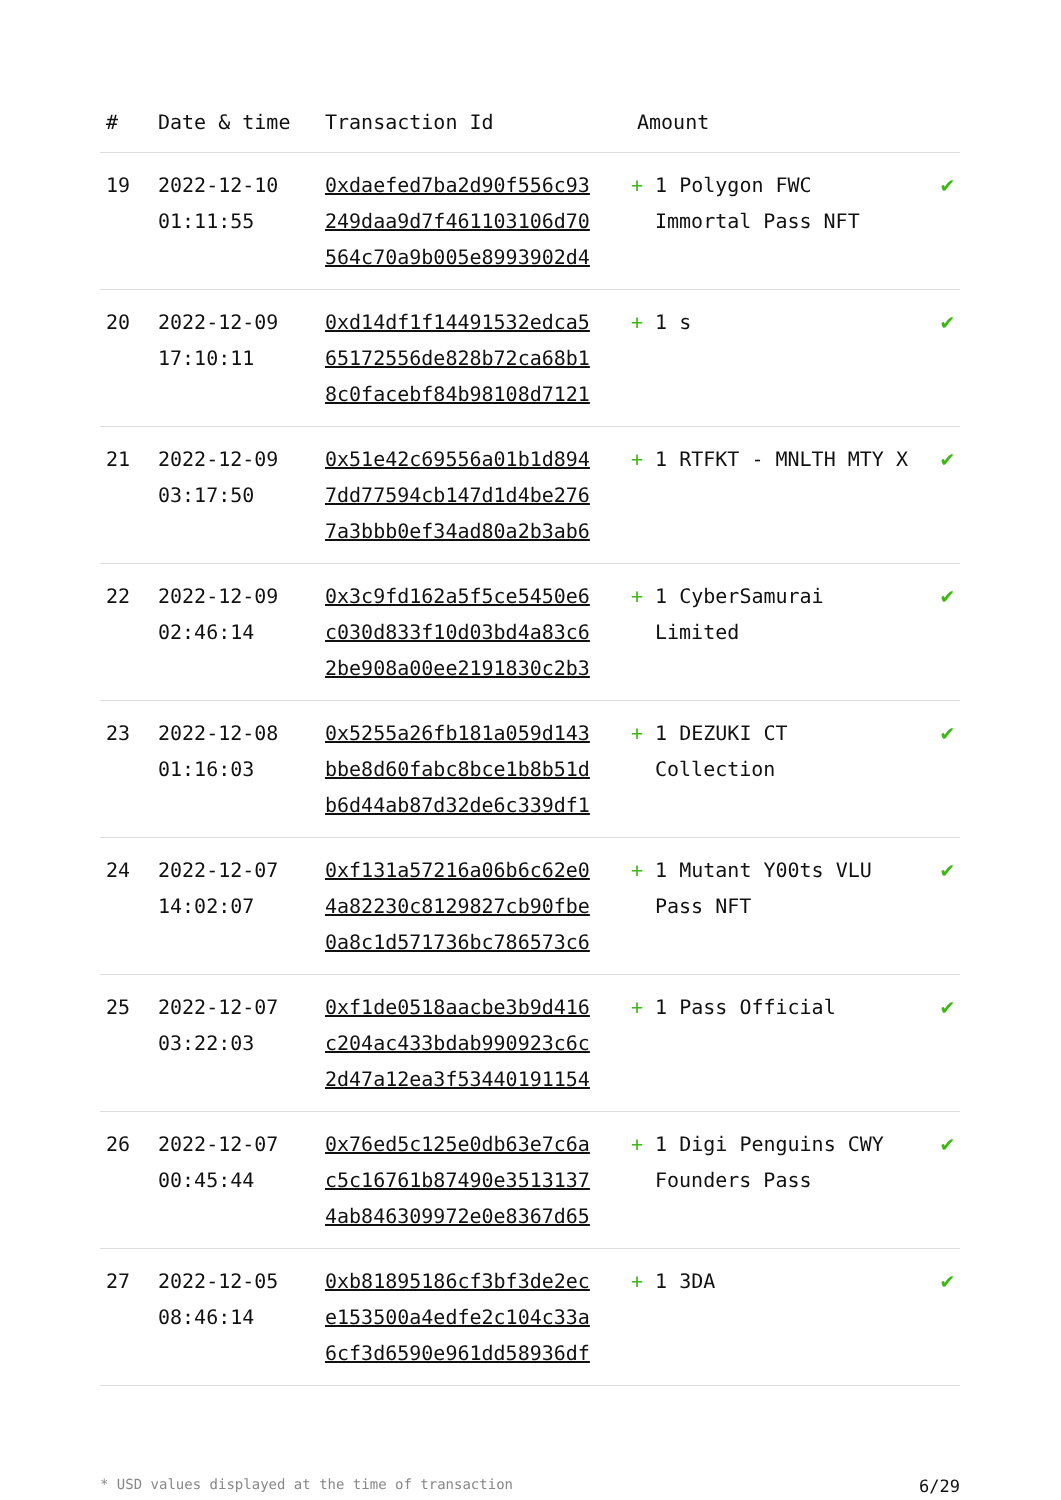| # | Date & time | Transaction Id | Amount | |
| --- | --- | --- | --- | --- |
| 19 | 2022-12-10 01:11:55 | 0xdaefed7ba2d90f556c93 249daa9d7f461103106d70 564c70a9b005e8993902d4 | + 1 Polygon FWC Immortal Pass NFT | ✔ |
| 20 | 2022-12-09 17:10:11 | 0xd14df1f14491532edca5 65172556de828b72ca68b1 8c0facebf84b98108d7121 | + 1 s | ✔ |
| 21 | 2022-12-09 03:17:50 | 0x51e42c69556a01b1d894 7dd77594cb147d1d4be276 7a3bbb0ef34ad80a2b3ab6 | + 1 RTFKT - MNLTH MTY X | ✔ |
| 22 | 2022-12-09 02:46:14 | 0x3c9fd162a5f5ce5450e6 c030d833f10d03bd4a83c6 2be908a00ee2191830c2b3 | + 1 CyberSamurai Limited | ✔ |
| 23 | 2022-12-08 01:16:03 | 0x5255a26fb181a059d143 bbe8d60fabc8bce1b8b51d b6d44ab87d32de6c339df1 | + 1 DEZUKI CT Collection | ✔ |
| 24 | 2022-12-07 14:02:07 | 0xf131a57216a06b6c62e0 4a82230c8129827cb90fbe 0a8c1d571736bc786573c6 | + 1 Mutant Y00ts VLU Pass NFT | ✔ |
| 25 | 2022-12-07 03:22:03 | 0xf1de0518aacbe3b9d416 c204ac433bdab990923c6c 2d47a12ea3f53440191154 | + 1 Pass Official | ✔ |
| 26 | 2022-12-07 00:45:44 | 0x76ed5c125e0db63e7c6a c5c16761b87490e3513137 4ab846309972e0e8367d65 | + 1 Digi Penguins CWY Founders Pass | ✔ |
| 27 | 2022-12-05 08:46:14 | 0xb81895186cf3bf3de2ec e153500a4edfe2c104c33a 6cf3d6590e961dd58936df | + 1 3DA | ✔ |
* USD values displayed at the time of transaction 6/29